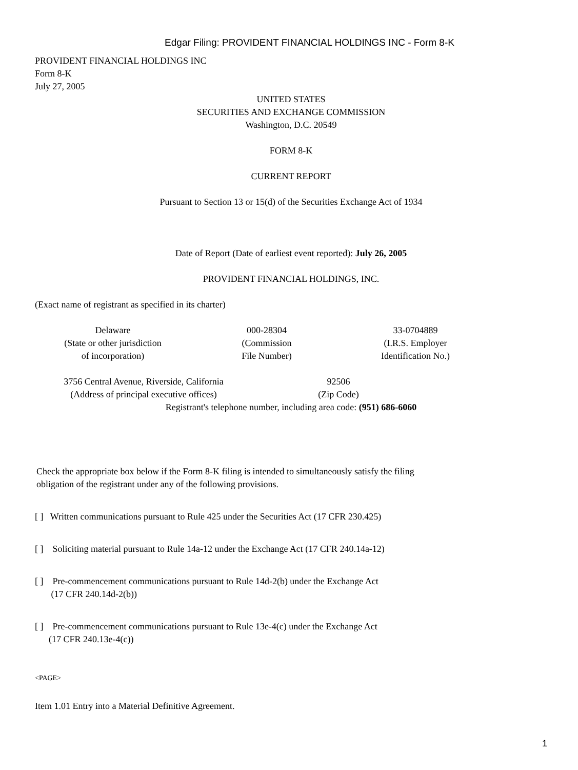Edgar Filing: PROVIDENT FINANCIAL HOLDINGS INC - Form 8-K
PROVIDENT FINANCIAL HOLDINGS INC
Form 8-K
July 27, 2005
UNITED STATES
SECURITIES AND EXCHANGE COMMISSION
Washington, D.C. 20549
FORM 8-K
CURRENT REPORT
Pursuant to Section 13 or 15(d) of the Securities Exchange Act of 1934
Date of Report (Date of earliest event reported): July 26, 2005
PROVIDENT FINANCIAL HOLDINGS, INC.
(Exact name of registrant as specified in its charter)
| Delaware (State or other jurisdiction of incorporation) | 000-28304 (Commission File Number) | 33-0704889 (I.R.S. Employer Identification No.) |
| 3756 Central Avenue, Riverside, California (Address of principal executive offices) | 92506 (Zip Code) |
Registrant's telephone number, including area code: (951) 686-6060
Check the appropriate box below if the Form 8-K filing is intended to simultaneously satisfy the filing
obligation of the registrant under any of the following provisions.
[ ] Written communications pursuant to Rule 425 under the Securities Act (17 CFR 230.425)
[ ] Soliciting material pursuant to Rule 14a-12 under the Exchange Act (17 CFR 240.14a-12)
[ ] Pre-commencement communications pursuant to Rule 14d-2(b) under the Exchange Act
(17 CFR 240.14d-2(b))
[ ] Pre-commencement communications pursuant to Rule 13e-4(c) under the Exchange Act
(17 CFR 240.13e-4(c))
<PAGE>
Item 1.01 Entry into a Material Definitive Agreement.
1